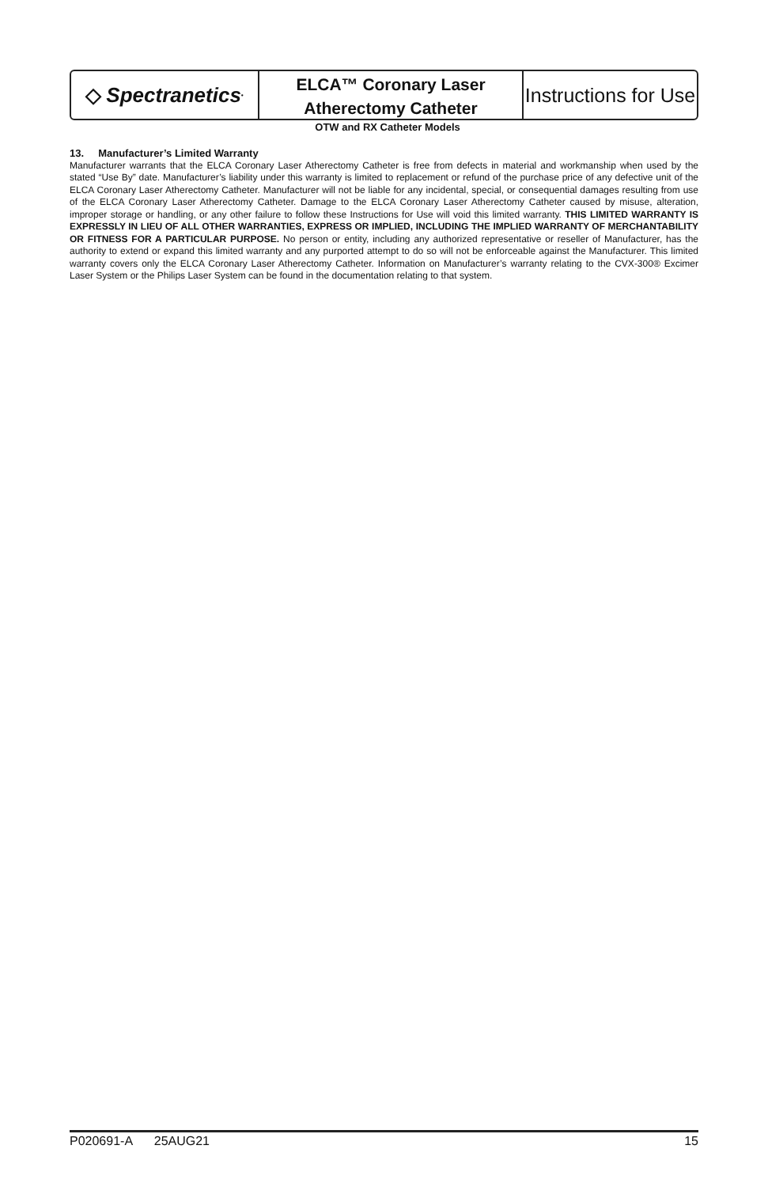◇ Spectranetics<sup>•</sup>
ELCA™ Coronary Laser
Atherectomy Catheter
Instructions for Use
OTW and RX Catheter Models
13. Manufacturer’s Limited Warranty
Manufacturer warrants that the ELCA Coronary Laser Atherectomy Catheter is free from defects in material and workmanship when used by the stated “Use By” date. Manufacturer’s liability under this warranty is limited to replacement or refund of the purchase price of any defective unit of the ELCA Coronary Laser Atherectomy Catheter. Manufacturer will not be liable for any incidental, special, or consequential damages resulting from use of the ELCA Coronary Laser Atherectomy Catheter. Damage to the ELCA Coronary Laser Atherectomy Catheter caused by misuse, alteration, improper storage or handling, or any other failure to follow these Instructions for Use will void this limited warranty. THIS LIMITED WARRANTY IS EXPRESSLY IN LIEU OF ALL OTHER WARRANTIES, EXPRESS OR IMPLIED, INCLUDING THE IMPLIED WARRANTY OF MERCHANTABILITY OR FITNESS FOR A PARTICULAR PURPOSE. No person or entity, including any authorized representative or reseller of Manufacturer, has the authority to extend or expand this limited warranty and any purported attempt to do so will not be enforceable against the Manufacturer. This limited warranty covers only the ELCA Coronary Laser Atherectomy Catheter. Information on Manufacturer’s warranty relating to the CVX-300® Excimer Laser System or the Philips Laser System can be found in the documentation relating to that system.
P020691-A 25AUG21 15